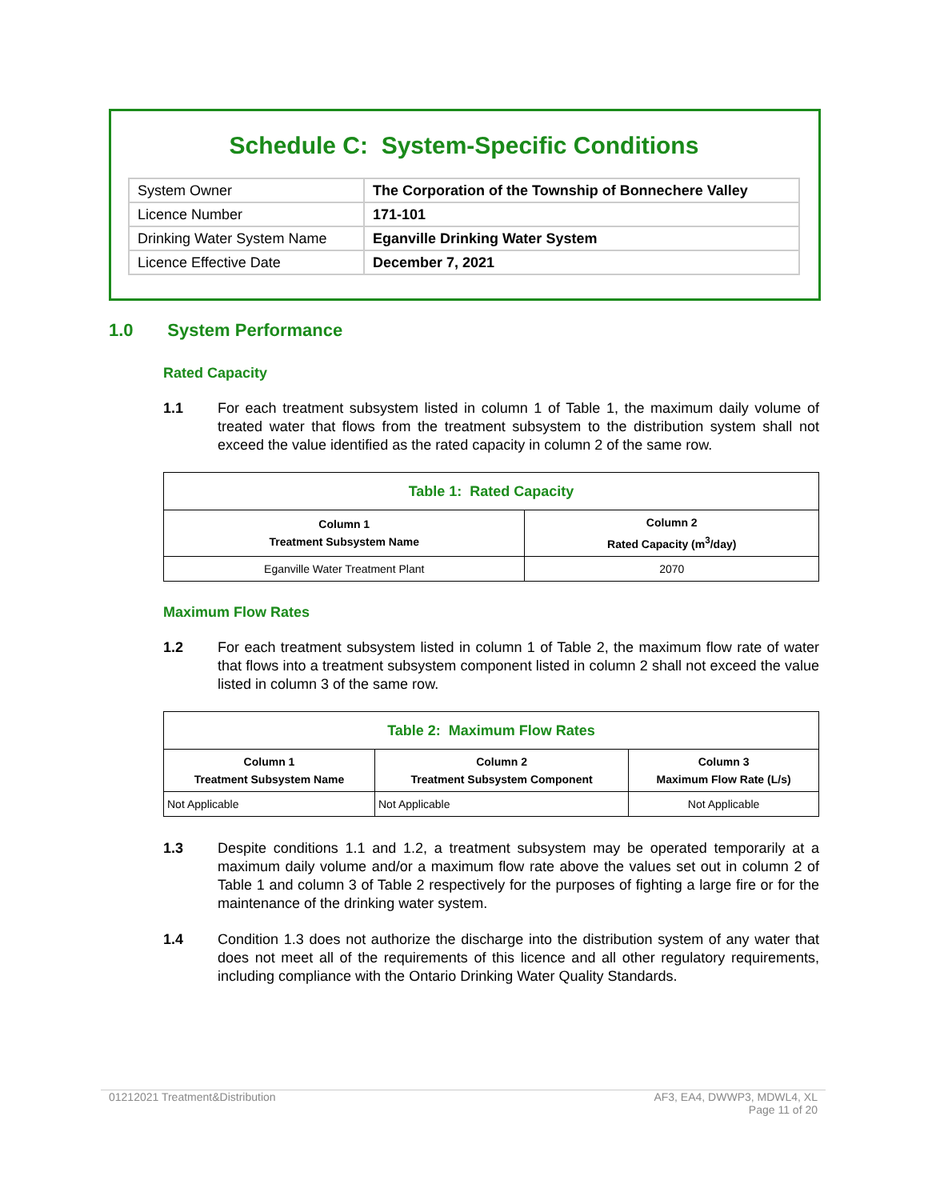Schedule C: System-Specific Conditions
| System Owner | The Corporation of the Township of Bonnechere Valley |
| Licence Number | 171-101 |
| Drinking Water System Name | Eganville Drinking Water System |
| Licence Effective Date | December 7, 2021 |
1.0 System Performance
Rated Capacity
1.1 For each treatment subsystem listed in column 1 of Table 1, the maximum daily volume of treated water that flows from the treatment subsystem to the distribution system shall not exceed the value identified as the rated capacity in column 2 of the same row.
| Table 1: Rated Capacity | |
| --- | --- |
| Column 1 Treatment Subsystem Name | Column 2 Rated Capacity (m<sup>3</sup>/day) |
| Eganville Water Treatment Plant | 2070 |
Maximum Flow Rates
1.2 For each treatment subsystem listed in column 1 of Table 2, the maximum flow rate of water that flows into a treatment subsystem component listed in column 2 shall not exceed the value listed in column 3 of the same row.
| Table 2: Maximum Flow Rates | | |
| --- | --- | --- |
| Column 1 Treatment Subsystem Name | Column 2 Treatment Subsystem Component | Column 3 Maximum Flow Rate (L/s) |
| Not Applicable | Not Applicable | Not Applicable |
1.3 Despite conditions 1.1 and 1.2, a treatment subsystem may be operated temporarily at a maximum daily volume and/or a maximum flow rate above the values set out in column 2 of Table 1 and column 3 of Table 2 respectively for the purposes of fighting a large fire or for the maintenance of the drinking water system.
1.4 Condition 1.3 does not authorize the discharge into the distribution system of any water that does not meet all of the requirements of this licence and all other regulatory requirements, including compliance with the Ontario Drinking Water Quality Standards.
01212021 Treatment&Distribution AF3, EA4, DWWP3, MDWL4, XL
Page 11 of 20